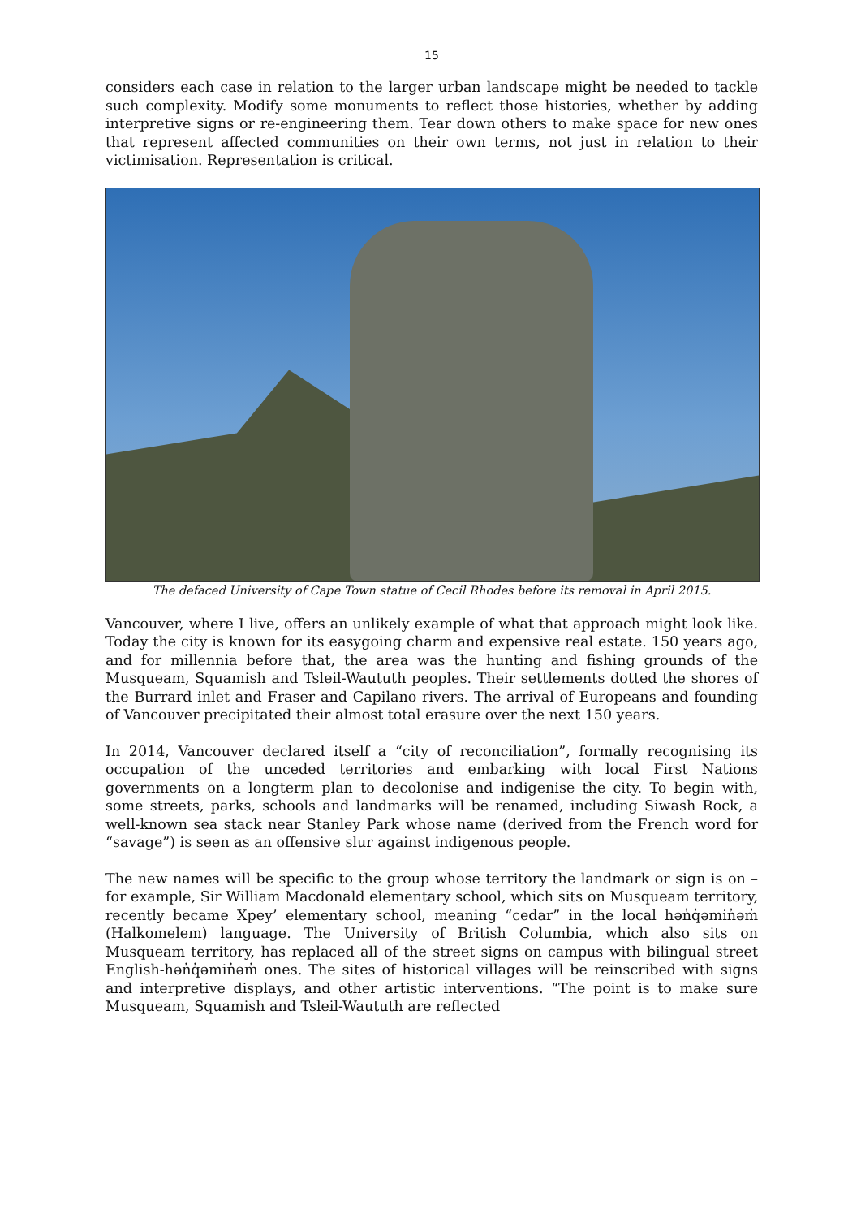15
considers each case in relation to the larger urban landscape might be needed to tackle such complexity. Modify some monuments to reflect those histories, whether by adding interpretive signs or re-engineering them. Tear down others to make space for new ones that represent affected communities on their own terms, not just in relation to their victimisation. Representation is critical.
The defaced University of Cape Town statue of Cecil Rhodes before its removal in April 2015.
Vancouver, where I live, offers an unlikely example of what that approach might look like. Today the city is known for its easygoing charm and expensive real estate. 150 years ago, and for millennia before that, the area was the hunting and fishing grounds of the Musqueam, Squamish and Tsleil-Waututh peoples. Their settlements dotted the shores of the Burrard inlet and Fraser and Capilano rivers. The arrival of Europeans and founding of Vancouver precipitated their almost total erasure over the next 150 years.
In 2014, Vancouver declared itself a “city of reconciliation”, formally recognising its occupation of the unceded territories and embarking with local First Nations governments on a longterm plan to decolonise and indigenise the city. To begin with, some streets, parks, schools and landmarks will be renamed, including Siwash Rock, a well-known sea stack near Stanley Park whose name (derived from the French word for “savage”) is seen as an offensive slur against indigenous people.
The new names will be specific to the group whose territory the landmark or sign is on – for example, Sir William Macdonald elementary school, which sits on Musqueam territory, recently became Xpey’ elementary school, meaning “cedar” in the local hən̓q̓əmin̓əm̓ (Halkomelem) language. The University of British Columbia, which also sits on Musqueam territory, has replaced all of the street signs on campus with bilingual street English-hən̓q̓əmin̓əm̓ ones. The sites of historical villages will be reinscribed with signs and interpretive displays, and other artistic interventions. “The point is to make sure Musqueam, Squamish and Tsleil-Waututh are reflected